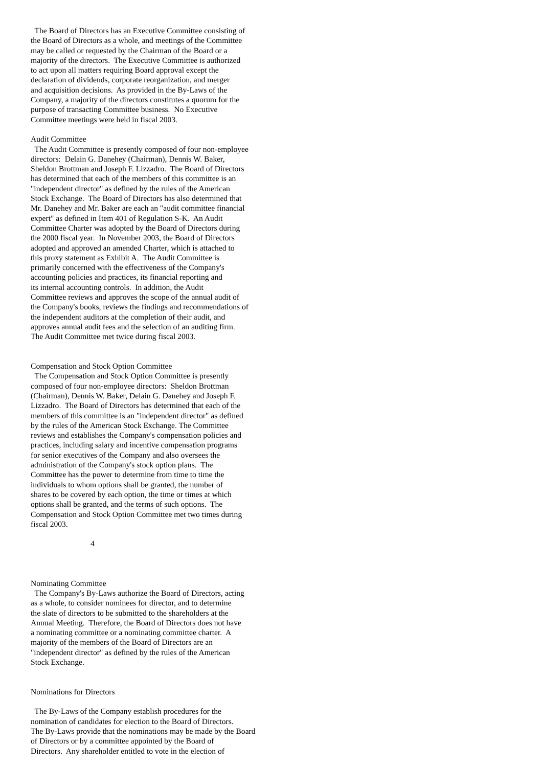The Board of Directors has an Executive Committee consisting of
the Board of Directors as a whole, and meetings of the Committee
may be called or requested by the Chairman of the Board or a
majority of the directors.  The Executive Committee is authorized
to act upon all matters requiring Board approval except the
declaration of dividends, corporate reorganization, and merger
and acquisition decisions.  As provided in the By-Laws of the
Company, a majority of the directors constitutes a quorum for the
purpose of transacting Committee business.  No Executive
Committee meetings were held in fiscal 2003.

Audit Committee
  The Audit Committee is presently composed of four non-employee
directors:  Delain G. Danehey (Chairman), Dennis W. Baker,
Sheldon Brottman and Joseph F. Lizzadro.  The Board of Directors
has determined that each of the members of this committee is an
"independent director" as defined by the rules of the American
Stock Exchange.  The Board of Directors has also determined that
Mr. Danehey and Mr. Baker are each an "audit committee financial
expert" as defined in Item 401 of Regulation S-K.  An Audit
Committee Charter was adopted by the Board of Directors during
the 2000 fiscal year.  In November 2003, the Board of Directors
adopted and approved an amended Charter, which is attached to
this proxy statement as Exhibit A.  The Audit Committee is
primarily concerned with the effectiveness of the Company's
accounting policies and practices, its financial reporting and
its internal accounting controls.  In addition, the Audit
Committee reviews and approves the scope of the annual audit of
the Company's books, reviews the findings and recommendations of
the independent auditors at the completion of their audit, and
approves annual audit fees and the selection of an auditing firm.
The Audit Committee met twice during fiscal 2003.


Compensation and Stock Option Committee
  The Compensation and Stock Option Committee is presently
composed of four non-employee directors:  Sheldon Brottman
(Chairman), Dennis W. Baker, Delain G. Danehey and Joseph F.
Lizzadro.  The Board of Directors has determined that each of the
members of this committee is an "independent director" as defined
by the rules of the American Stock Exchange. The Committee
reviews and establishes the Company's compensation policies and
practices, including salary and incentive compensation programs
for senior executives of the Company and also oversees the
administration of the Company's stock option plans.  The
Committee has the power to determine from time to time the
individuals to whom options shall be granted, the number of
shares to be covered by each option, the time or times at which
options shall be granted, and the terms of such options.  The
Compensation and Stock Option Committee met two times during
fiscal 2003.

                              4



Nominating Committee
  The Company's By-Laws authorize the Board of Directors, acting
as a whole, to consider nominees for director, and to determine
the slate of directors to be submitted to the shareholders at the
Annual Meeting.  Therefore, the Board of Directors does not have
a nominating committee or a nominating committee charter.  A
majority of the members of the Board of Directors are an
"independent director" as defined by the rules of the American
Stock Exchange.


Nominations for Directors

  The By-Laws of the Company establish procedures for the
nomination of candidates for election to the Board of Directors.
The By-Laws provide that the nominations may be made by the Board
of Directors or by a committee appointed by the Board of
Directors.  Any shareholder entitled to vote in the election of